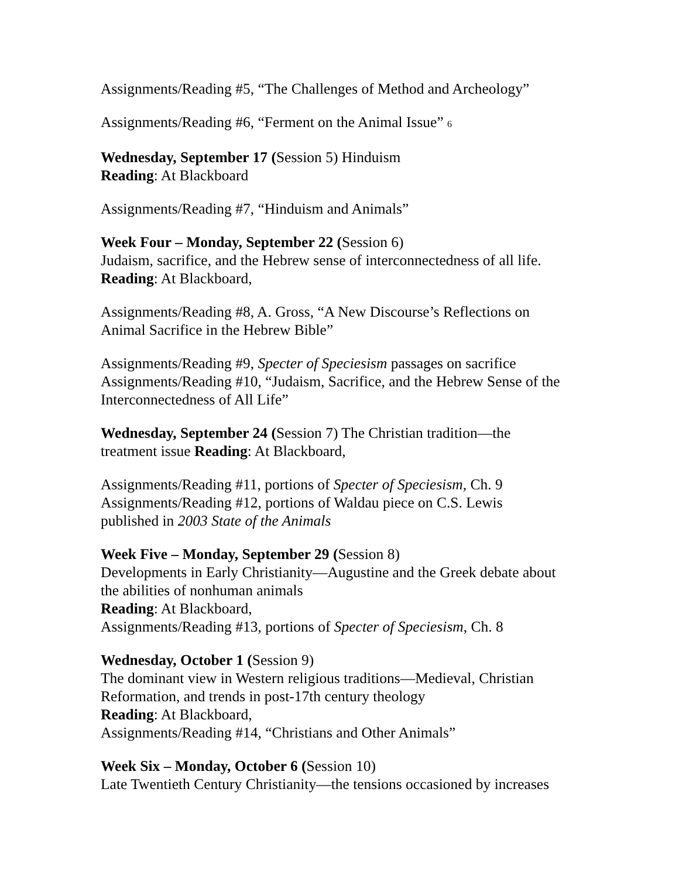Assignments/Reading #5, “The Challenges of Method and Archeology”
Assignments/Reading #6, “Ferment on the Animal Issue” 6
Wednesday, September 17 (Session 5) Hinduism
Reading: At Blackboard
Assignments/Reading #7, “Hinduism and Animals”
Week Four – Monday, September 22 (Session 6)
Judaism, sacrifice, and the Hebrew sense of interconnectedness of all life.
Reading: At Blackboard,
Assignments/Reading #8, A. Gross, “A New Discourse’s Reflections on
Animal Sacrifice in the Hebrew Bible”
Assignments/Reading #9, Specter of Speciesism passages on sacrifice
Assignments/Reading #10, “Judaism, Sacrifice, and the Hebrew Sense of the
Interconnectedness of All Life”
Wednesday, September 24 (Session 7) The Christian tradition—the
treatment issue Reading: At Blackboard,
Assignments/Reading #11, portions of Specter of Speciesism, Ch. 9
Assignments/Reading #12, portions of Waldau piece on C.S. Lewis
published in 2003 State of the Animals
Week Five – Monday, September 29 (Session 8)
Developments in Early Christianity—Augustine and the Greek debate about
the abilities of nonhuman animals
Reading: At Blackboard,
Assignments/Reading #13, portions of Specter of Speciesism, Ch. 8
Wednesday, October 1 (Session 9)
The dominant view in Western religious traditions—Medieval, Christian
Reformation, and trends in post-17th century theology
Reading: At Blackboard,
Assignments/Reading #14, “Christians and Other Animals”
Week Six – Monday, October 6 (Session 10)
Late Twentieth Century Christianity—the tensions occasioned by increases